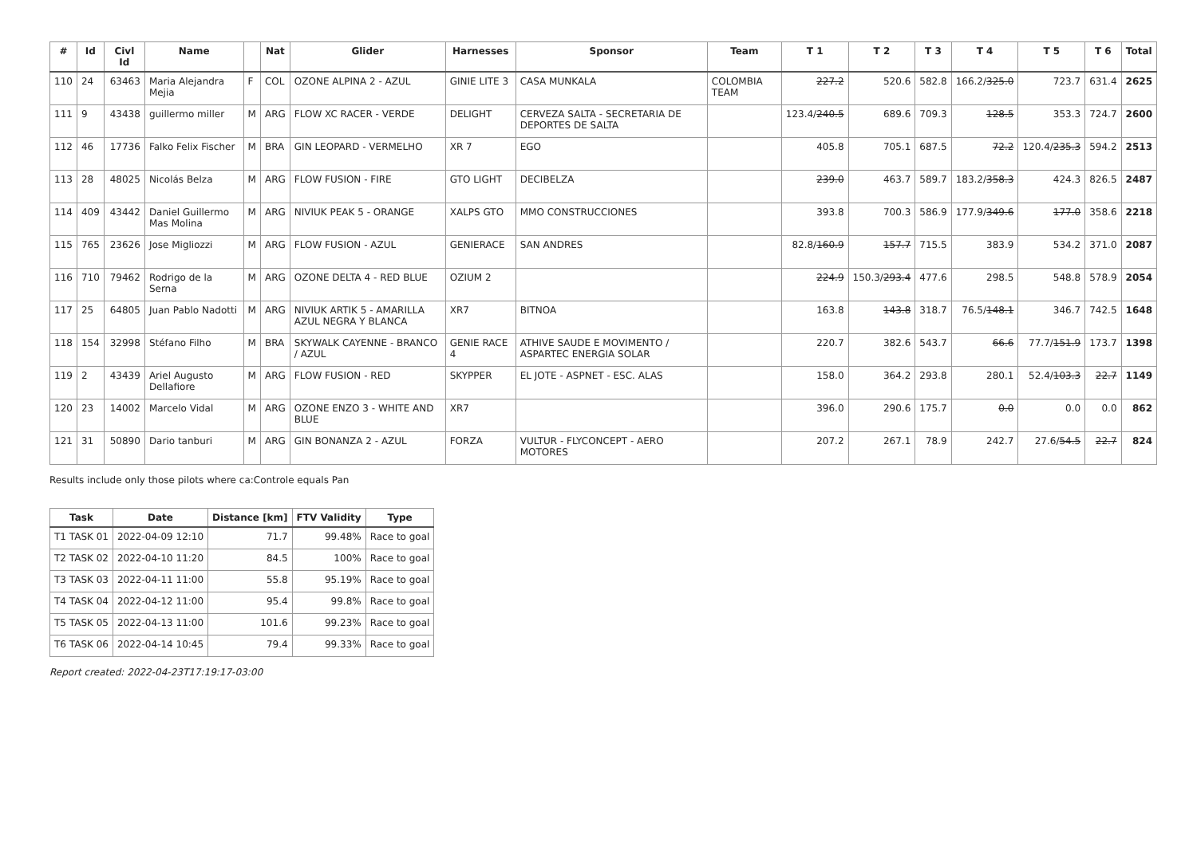| # | Id | Civl Id | Name | | Nat | Glider | Harnesses | Sponsor | Team | T 1 | T 2 | T 3 | T 4 | T 5 | T 6 | Total |
| --- | --- | --- | --- | --- | --- | --- | --- | --- | --- | --- | --- | --- | --- | --- | --- | --- |
| 110 | 24 | 63463 | Maria Alejandra Mejia | F | COL | OZONE ALPINA 2 - AZUL | GINIE LITE 3 | CASA MUNKALA | COLOMBIA TEAM | 227.2 | 520.6 | 582.8 | 166.2/ 325.0 | 723.7 | 631.4 | 2625 |
| 111 | 9 | 43438 | guillermo miller | M | ARG | FLOW XC RACER - VERDE | DELIGHT | CERVEZA SALTA - SECRETARIA DE DEPORTES DE SALTA | | 123.4/ 240.5 | 689.6 | 709.3 | 128.5 | 353.3 | 724.7 | 2600 |
| 112 | 46 | 17736 | Falko Felix Fischer | M | BRA | GIN LEOPARD - VERMELHO | XR 7 | EGO | | 405.8 | 705.1 | 687.5 | 72.2 | 120.4/ 235.3 | 594.2 | 2513 |
| 113 | 28 | 48025 | Nicolás Belza | M | ARG | FLOW FUSION - FIRE | GTO LIGHT | DECIBELZA | | 239.0 | 463.7 | 589.7 | 183.2/ 358.3 | 424.3 | 826.5 | 2487 |
| 114 | 409 | 43442 | Daniel Guillermo Mas Molina | M | ARG | NIVIUK PEAK 5 - ORANGE | XALPS GTO | MMO CONSTRUCCIONES | | 393.8 | 700.3 | 586.9 | 177.9/ 349.6 | 177.0 | 358.6 | 2218 |
| 115 | 765 | 23626 | Jose Migliozzi | M | ARG | FLOW FUSION - AZUL | GENIERACE | SAN ANDRES | | 82.8/ 160.9 | 157.7 | 715.5 | 383.9 | 534.2 | 371.0 | 2087 |
| 116 | 710 | 79462 | Rodrigo de la Serna | M | ARG | OZONE DELTA 4 - RED BLUE | OZIUM 2 | | | 224.9 | 150.3/ 293.4 | 477.6 | 298.5 | 548.8 | 578.9 | 2054 |
| 117 | 25 | 64805 | Juan Pablo Nadotti | M | ARG | NIVIUK ARTIK 5 - AMARILLA AZUL NEGRA Y BLANCA | XR7 | BITNOA | | 163.8 | 143.8 | 318.7 | 76.5/ 148.1 | 346.7 | 742.5 | 1648 |
| 118 | 154 | 32998 | Stéfano Filho | M | BRA | SKYWALK CAYENNE - BRANCO / AZUL | GENIE RACE 4 | ATHIVE SAUDE E MOVIMENTO / ASPARTEC ENERGIA SOLAR | | 220.7 | 382.6 | 543.7 | 66.6 | 77.7/ 151.9 | 173.7 | 1398 |
| 119 | 2 | 43439 | Ariel Augusto Dellafiore | M | ARG | FLOW FUSION - RED | SKYPPER | EL JOTE - ASPNET - ESC. ALAS | | 158.0 | 364.2 | 293.8 | 280.1 | 52.4/ 103.3 | 22.7 | 1149 |
| 120 | 23 | 14002 | Marcelo Vidal | M | ARG | OZONE ENZO 3 - WHITE AND BLUE | XR7 | | | 396.0 | 290.6 | 175.7 | 0.0 | 0.0 | 0.0 | 862 |
| 121 | 31 | 50890 | Dario tanburi | M | ARG | GIN BONANZA 2 - AZUL | FORZA | VULTUR - FLYCONCEPT - AERO MOTORES | | 207.2 | 267.1 | 78.9 | 242.7 | 27.6/ 54.5 | 22.7 | 824 |
Results include only those pilots where ca:Controle equals Pan
| Task | Date | Distance [km] | FTV Validity | Type |
| --- | --- | --- | --- | --- |
| T1 TASK 01 | 2022-04-09 12:10 | 71.7 | 99.48% | Race to goal |
| T2 TASK 02 | 2022-04-10 11:20 | 84.5 | 100% | Race to goal |
| T3 TASK 03 | 2022-04-11 11:00 | 55.8 | 95.19% | Race to goal |
| T4 TASK 04 | 2022-04-12 11:00 | 95.4 | 99.8% | Race to goal |
| T5 TASK 05 | 2022-04-13 11:00 | 101.6 | 99.23% | Race to goal |
| T6 TASK 06 | 2022-04-14 10:45 | 79.4 | 99.33% | Race to goal |
Report created: 2022-04-23T17:19:17-03:00